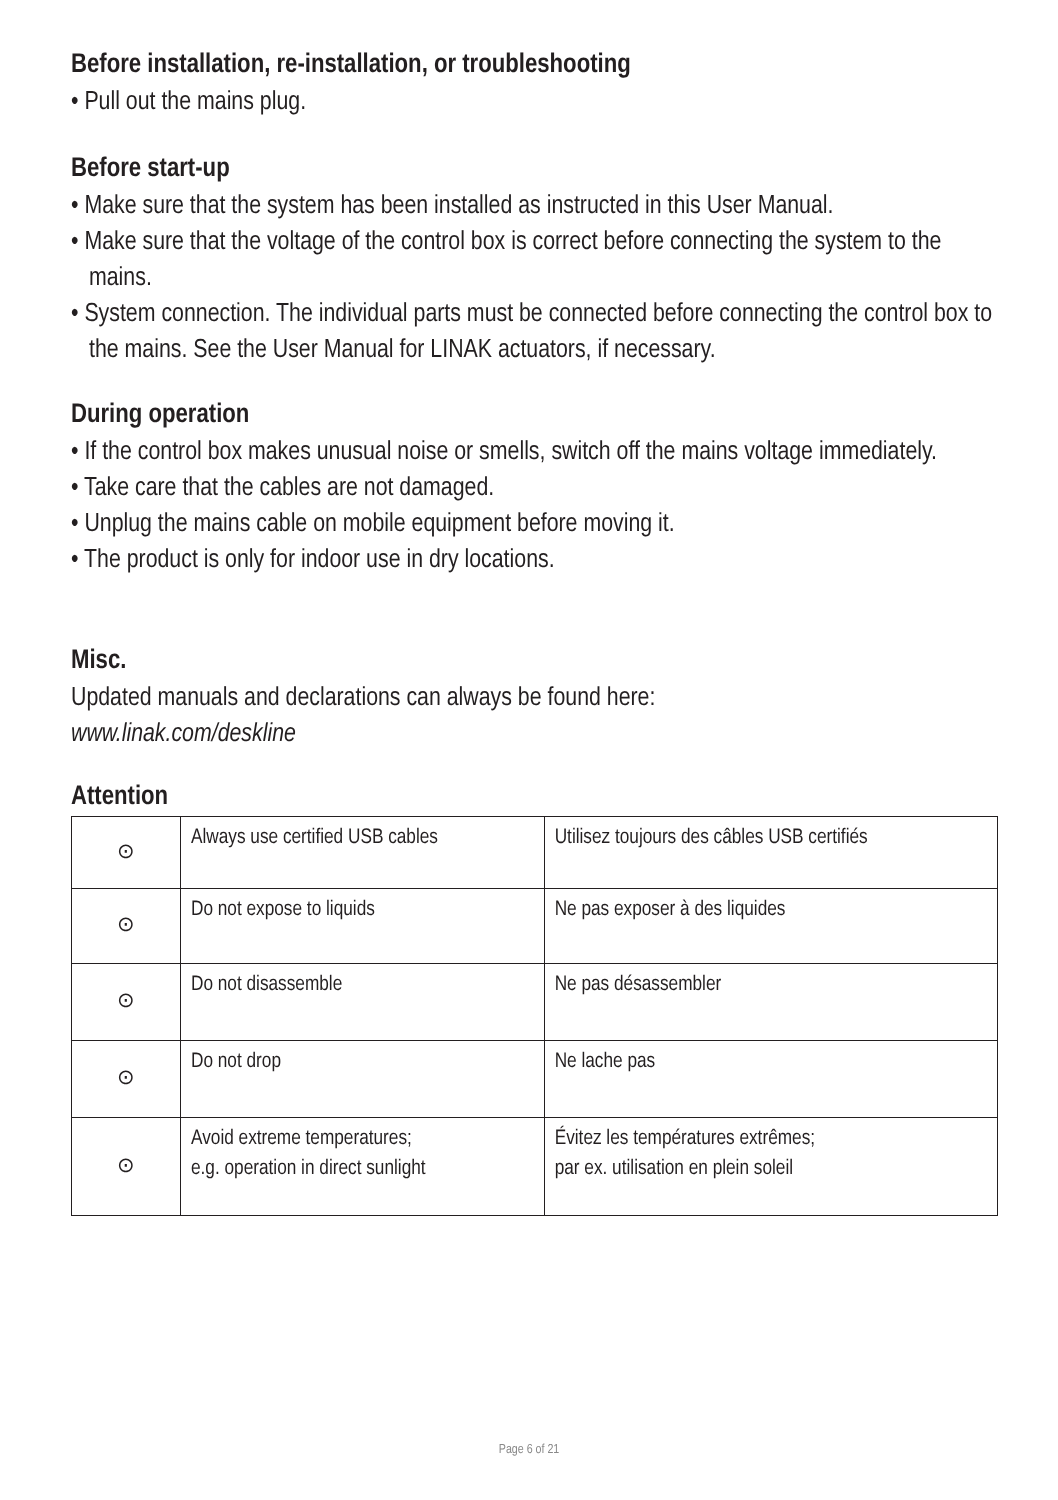Before installation, re-installation, or troubleshooting
• Pull out the mains plug.
Before start-up
• Make sure that the system has been installed as instructed in this User Manual.
• Make sure that the voltage of the control box is correct before connecting the system to the mains.
• System connection. The individual parts must be connected before connecting the control box to the mains. See the User Manual for LINAK actuators, if necessary.
During operation
• If the control box makes unusual noise or smells, switch off the mains voltage immediately.
• Take care that the cables are not damaged.
• Unplug the mains cable on mobile equipment before moving it.
• The product is only for indoor use in dry locations.
Misc.
Updated manuals and declarations can always be found here:
www.linak.com/deskline
Attention
| ⊙ | Always use certified USB cables | Utilisez toujours des câbles USB certifiés |
| ⊙ | Do not expose to liquids | Ne pas exposer à des liquides |
| ⊙ | Do not disassemble | Ne pas désassembler |
| ⊙ | Do not drop | Ne lache pas |
| ⊙ | Avoid extreme temperatures; e.g. operation in direct sunlight | Évitez les températures extrêmes; par ex. utilisation en plein soleil |
Page 6 of 21